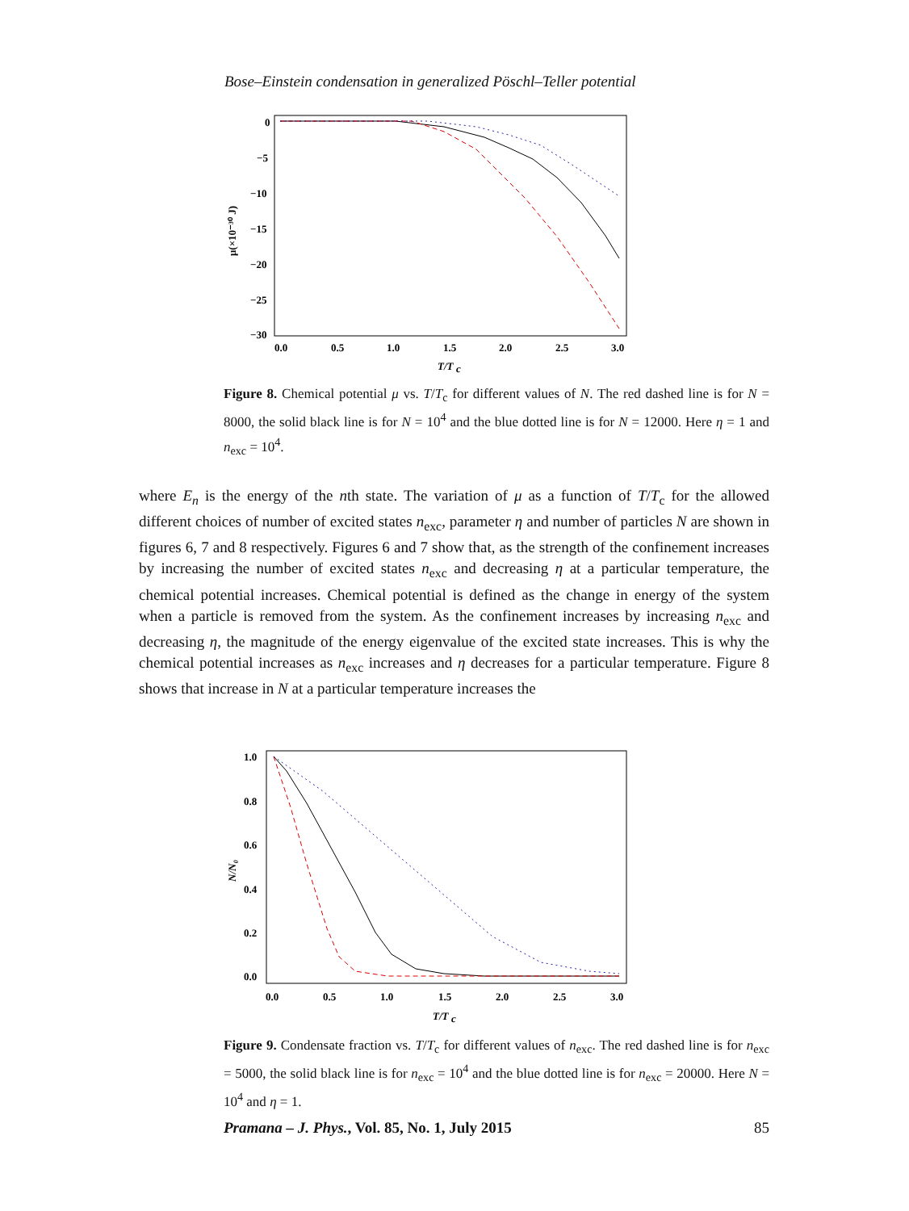Bose–Einstein condensation in generalized Pöschl–Teller potential
0
−5
−10
−15
−20
−25
−30
0.0
0.5
1.0
1.5
2.0
2.5
3.0
T/T
c
μ(×10⁻³⁰ J)
Figure 8. Chemical potential μ vs. T/T<sub>c</sub> for different values of N. The red dashed line is for N = 8000, the solid black line is for N = 10<sup>4</sup> and the blue dotted line is for N = 12000. Here η = 1 and n<sub>exc</sub> = 10<sup>4</sup>.
where E<sub>n</sub> is the energy of the nth state. The variation of μ as a function of T/T<sub>c</sub> for the allowed different choices of number of excited states n<sub>exc</sub>, parameter η and number of particles N are shown in figures 6, 7 and 8 respectively. Figures 6 and 7 show that, as the strength of the confinement increases by increasing the number of excited states n<sub>exc</sub> and decreasing η at a particular temperature, the chemical potential increases. Chemical potential is defined as the change in energy of the system when a particle is removed from the system. As the confinement increases by increasing n<sub>exc</sub> and decreasing η, the magnitude of the energy eigenvalue of the excited state increases. This is why the chemical potential increases as n<sub>exc</sub> increases and η decreases for a particular temperature. Figure 8 shows that increase in N at a particular temperature increases the
1.0
0.8
0.6
0.4
0.2
0.0
0.0
0.5
1.0
1.5
2.0
2.5
3.0
T/T
c
N/N₀
Figure 9. Condensate fraction vs. T/T<sub>c</sub> for different values of n<sub>exc</sub>. The red dashed line is for n<sub>exc</sub> = 5000, the solid black line is for n<sub>exc</sub> = 10<sup>4</sup> and the blue dotted line is for n<sub>exc</sub> = 20000. Here N = 10<sup>4</sup> and η = 1.
Pramana – J. Phys., Vol. 85, No. 1, July 2015 85